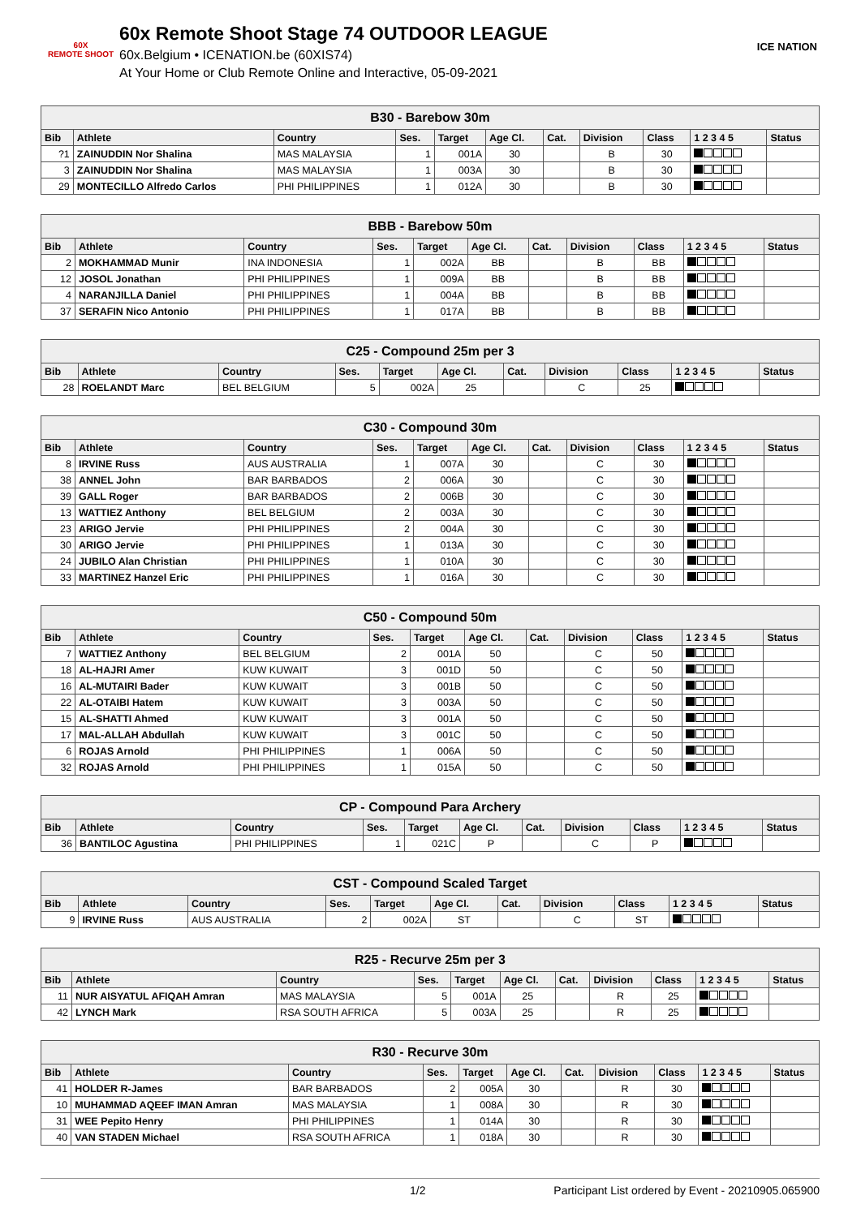60X
REMOTE SHOOT
60x Remote Shoot Stage 74 OUTDOOR LEAGUE
60x.Belgium • ICENATION.be (60XIS74)
At Your Home or Club Remote Online and Interactive, 05-09-2021
ICE NATION
| B30 - Barebow 30m | | | | | | | | | | |
| --- | --- | --- | --- | --- | --- | --- | --- | --- | --- | --- |
| Bib | Athlete | Country | Ses. | Target | Age Cl. | Cat. | Division | Class | 1 2 3 4 5 | Status |
| ?1 | ZAINUDDIN Nor Shalina | MAS MALAYSIA | 1 | 001A | 30 | | B | 30 | | |
| 3 | ZAINUDDIN Nor Shalina | MAS MALAYSIA | 1 | 003A | 30 | | B | 30 | | |
| 29 | MONTECILLO Alfredo Carlos | PHI PHILIPPINES | 1 | 012A | 30 | | B | 30 | | |
| BBB - Barebow 50m | | | | | | | | | | |
| --- | --- | --- | --- | --- | --- | --- | --- | --- | --- | --- |
| Bib | Athlete | Country | Ses. | Target | Age Cl. | Cat. | Division | Class | 1 2 3 4 5 | Status |
| 2 | MOKHAMMAD Munir | INA INDONESIA | 1 | 002A | BB | | B | BB | | |
| 12 | JOSOL Jonathan | PHI PHILIPPINES | 1 | 009A | BB | | B | BB | | |
| 4 | NARANJILLA Daniel | PHI PHILIPPINES | 1 | 004A | BB | | B | BB | | |
| 37 | SERAFIN Nico Antonio | PHI PHILIPPINES | 1 | 017A | BB | | B | BB | | |
| C25 - Compound 25m per 3 | | | | | | | | | | |
| --- | --- | --- | --- | --- | --- | --- | --- | --- | --- | --- |
| Bib | Athlete | Country | Ses. | Target | Age Cl. | Cat. | Division | Class | 1 2 3 4 5 | Status |
| 28 | ROELANDT Marc | BEL BELGIUM | 5 | 002A | 25 | | C | 25 | | |
| C30 - Compound 30m | | | | | | | | | | |
| --- | --- | --- | --- | --- | --- | --- | --- | --- | --- | --- |
| Bib | Athlete | Country | Ses. | Target | Age Cl. | Cat. | Division | Class | 1 2 3 4 5 | Status |
| 8 | IRVINE Russ | AUS AUSTRALIA | 1 | 007A | 30 | | C | 30 | | |
| 38 | ANNEL John | BAR BARBADOS | 2 | 006A | 30 | | C | 30 | | |
| 39 | GALL Roger | BAR BARBADOS | 2 | 006B | 30 | | C | 30 | | |
| 13 | WATTIEZ Anthony | BEL BELGIUM | 2 | 003A | 30 | | C | 30 | | |
| 23 | ARIGO Jervie | PHI PHILIPPINES | 2 | 004A | 30 | | C | 30 | | |
| 30 | ARIGO Jervie | PHI PHILIPPINES | 1 | 013A | 30 | | C | 30 | | |
| 24 | JUBILO Alan Christian | PHI PHILIPPINES | 1 | 010A | 30 | | C | 30 | | |
| 33 | MARTINEZ Hanzel Eric | PHI PHILIPPINES | 1 | 016A | 30 | | C | 30 | | |
| C50 - Compound 50m | | | | | | | | | | |
| --- | --- | --- | --- | --- | --- | --- | --- | --- | --- | --- |
| Bib | Athlete | Country | Ses. | Target | Age Cl. | Cat. | Division | Class | 1 2 3 4 5 | Status |
| 7 | WATTIEZ Anthony | BEL BELGIUM | 2 | 001A | 50 | | C | 50 | | |
| 18 | AL-HAJRI Amer | KUW KUWAIT | 3 | 001D | 50 | | C | 50 | | |
| 16 | AL-MUTAIRI Bader | KUW KUWAIT | 3 | 001B | 50 | | C | 50 | | |
| 22 | AL-OTAIBI Hatem | KUW KUWAIT | 3 | 003A | 50 | | C | 50 | | |
| 15 | AL-SHATTI Ahmed | KUW KUWAIT | 3 | 001A | 50 | | C | 50 | | |
| 17 | MAL-ALLAH Abdullah | KUW KUWAIT | 3 | 001C | 50 | | C | 50 | | |
| 6 | ROJAS Arnold | PHI PHILIPPINES | 1 | 006A | 50 | | C | 50 | | |
| 32 | ROJAS Arnold | PHI PHILIPPINES | 1 | 015A | 50 | | C | 50 | | |
| CP - Compound Para Archery | | | | | | | | | | |
| --- | --- | --- | --- | --- | --- | --- | --- | --- | --- | --- |
| Bib | Athlete | Country | Ses. | Target | Age Cl. | Cat. | Division | Class | 1 2 3 4 5 | Status |
| 36 | BANTILOC Agustina | PHI PHILIPPINES | 1 | 021C | P | | C | P | | |
| CST - Compound Scaled Target | | | | | | | | | | |
| --- | --- | --- | --- | --- | --- | --- | --- | --- | --- | --- |
| Bib | Athlete | Country | Ses. | Target | Age Cl. | Cat. | Division | Class | 1 2 3 4 5 | Status |
| 9 | IRVINE Russ | AUS AUSTRALIA | 2 | 002A | ST | | C | ST | | |
| R25 - Recurve 25m per 3 | | | | | | | | | | |
| --- | --- | --- | --- | --- | --- | --- | --- | --- | --- | --- |
| Bib | Athlete | Country | Ses. | Target | Age Cl. | Cat. | Division | Class | 1 2 3 4 5 | Status |
| 11 | NUR AISYATUL AFIQAH Amran | MAS MALAYSIA | 5 | 001A | 25 | | R | 25 | | |
| 42 | LYNCH Mark | RSA SOUTH AFRICA | 5 | 003A | 25 | | R | 25 | | |
| R30 - Recurve 30m | | | | | | | | | | |
| --- | --- | --- | --- | --- | --- | --- | --- | --- | --- | --- |
| Bib | Athlete | Country | Ses. | Target | Age Cl. | Cat. | Division | Class | 1 2 3 4 5 | Status |
| 41 | HOLDER R-James | BAR BARBADOS | 2 | 005A | 30 | | R | 30 | | |
| 10 | MUHAMMAD AQEEF IMAN Amran | MAS MALAYSIA | 1 | 008A | 30 | | R | 30 | | |
| 31 | WEE Pepito Henry | PHI PHILIPPINES | 1 | 014A | 30 | | R | 30 | | |
| 40 | VAN STADEN Michael | RSA SOUTH AFRICA | 1 | 018A | 30 | | R | 30 | | |
1/2 Participant List ordered by Event - 20210905.065900